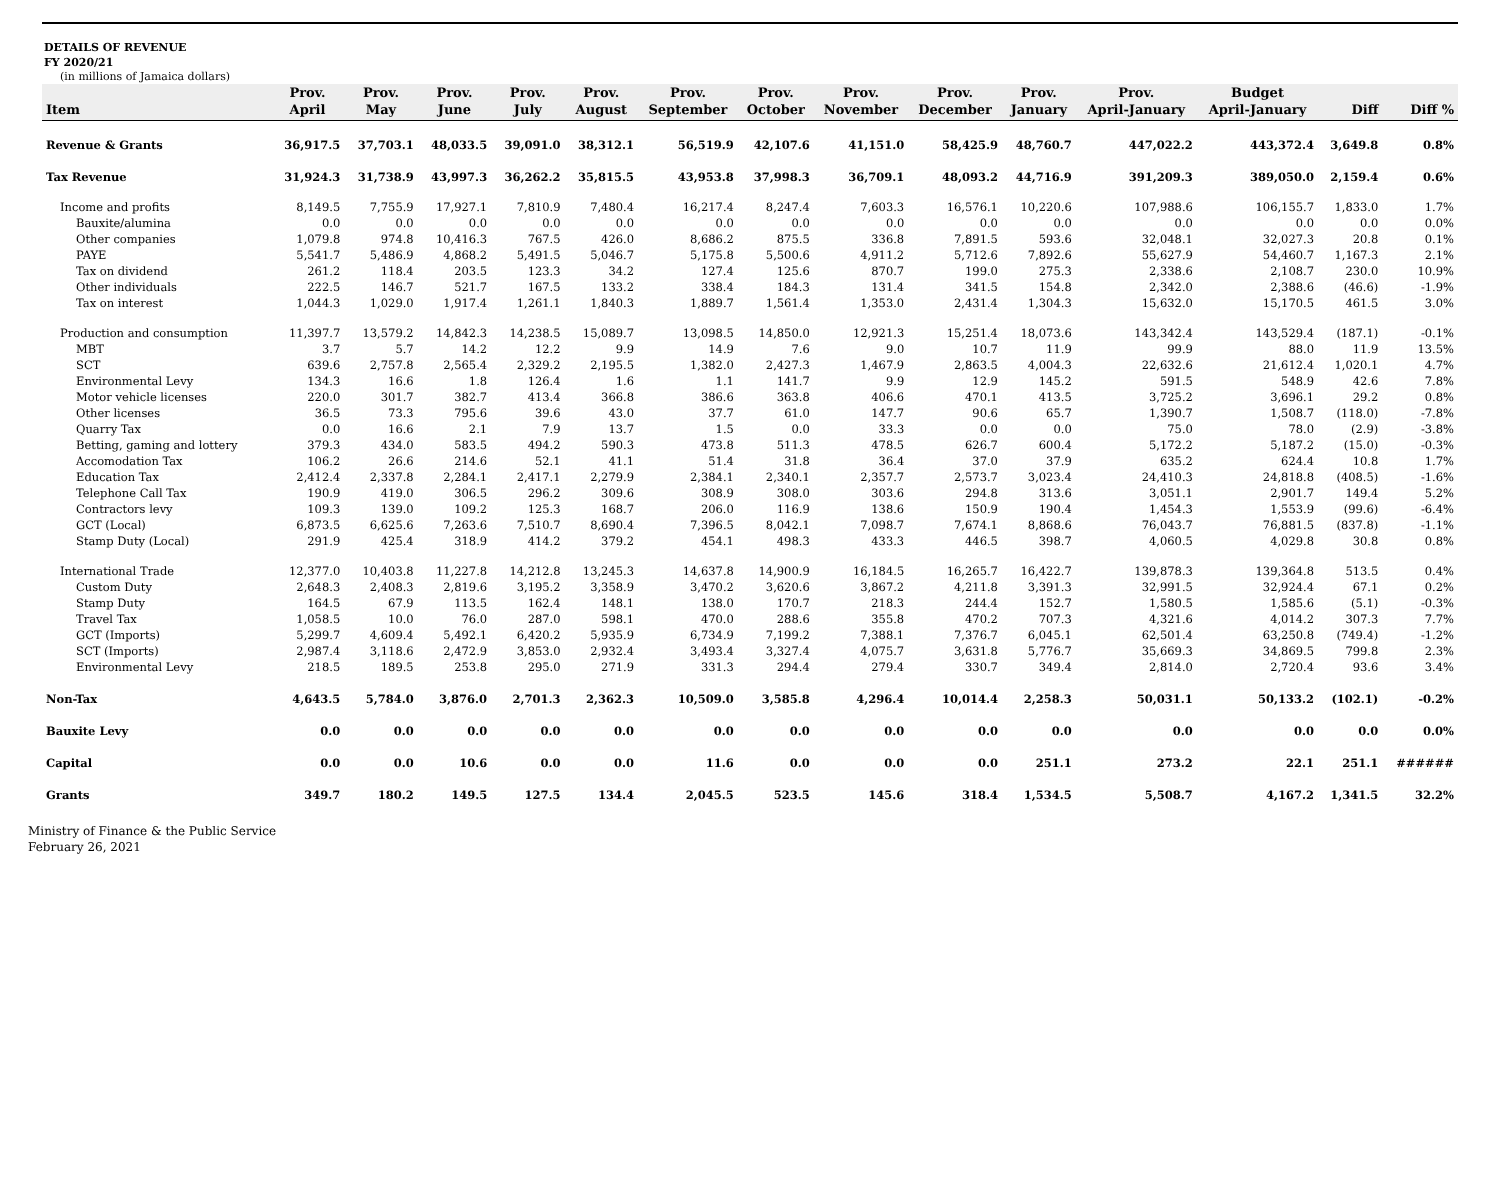DETAILS OF REVENUE
FY 2020/21
(in millions of Jamaica dollars)
| | Prov. | Prov. | Prov. | Prov. | Prov. | Prov. | Prov. | Prov. | Prov. | Prov. | Prov. | Budget | | |
| --- | --- | --- | --- | --- | --- | --- | --- | --- | --- | --- | --- | --- | --- | --- |
| Item | April | May | June | July | August | September | October | November | December | January | April-January | April-January | Diff | Diff % |
| Revenue & Grants | 36,917.5 | 37,703.1 | 48,033.5 | 39,091.0 | 38,312.1 | 56,519.9 | 42,107.6 | 41,151.0 | 58,425.9 | 48,760.7 | 447,022.2 | 443,372.4 | 3,649.8 | 0.8% |
| Tax Revenue | 31,924.3 | 31,738.9 | 43,997.3 | 36,262.2 | 35,815.5 | 43,953.8 | 37,998.3 | 36,709.1 | 48,093.2 | 44,716.9 | 391,209.3 | 389,050.0 | 2,159.4 | 0.6% |
| Income and profits | 8,149.5 | 7,755.9 | 17,927.1 | 7,810.9 | 7,480.4 | 16,217.4 | 8,247.4 | 7,603.3 | 16,576.1 | 10,220.6 | 107,988.6 | 106,155.7 | 1,833.0 | 1.7% |
| Bauxite/alumina | 0.0 | 0.0 | 0.0 | 0.0 | 0.0 | 0.0 | 0.0 | 0.0 | 0.0 | 0.0 | 0.0 | 0.0 | 0.0 | 0.0% |
| Other companies | 1,079.8 | 974.8 | 10,416.3 | 767.5 | 426.0 | 8,686.2 | 875.5 | 336.8 | 7,891.5 | 593.6 | 32,048.1 | 32,027.3 | 20.8 | 0.1% |
| PAYE | 5,541.7 | 5,486.9 | 4,868.2 | 5,491.5 | 5,046.7 | 5,175.8 | 5,500.6 | 4,911.2 | 5,712.6 | 7,892.6 | 55,627.9 | 54,460.7 | 1,167.3 | 2.1% |
| Tax on dividend | 261.2 | 118.4 | 203.5 | 123.3 | 34.2 | 127.4 | 125.6 | 870.7 | 199.0 | 275.3 | 2,338.6 | 2,108.7 | 230.0 | 10.9% |
| Other individuals | 222.5 | 146.7 | 521.7 | 167.5 | 133.2 | 338.4 | 184.3 | 131.4 | 341.5 | 154.8 | 2,342.0 | 2,388.6 | (46.6) | -1.9% |
| Tax on interest | 1,044.3 | 1,029.0 | 1,917.4 | 1,261.1 | 1,840.3 | 1,889.7 | 1,561.4 | 1,353.0 | 2,431.4 | 1,304.3 | 15,632.0 | 15,170.5 | 461.5 | 3.0% |
| Production and consumption | 11,397.7 | 13,579.2 | 14,842.3 | 14,238.5 | 15,089.7 | 13,098.5 | 14,850.0 | 12,921.3 | 15,251.4 | 18,073.6 | 143,342.4 | 143,529.4 | (187.1) | -0.1% |
| MBT | 3.7 | 5.7 | 14.2 | 12.2 | 9.9 | 14.9 | 7.6 | 9.0 | 10.7 | 11.9 | 99.9 | 88.0 | 11.9 | 13.5% |
| SCT | 639.6 | 2,757.8 | 2,565.4 | 2,329.2 | 2,195.5 | 1,382.0 | 2,427.3 | 1,467.9 | 2,863.5 | 4,004.3 | 22,632.6 | 21,612.4 | 1,020.1 | 4.7% |
| Environmental Levy | 134.3 | 16.6 | 1.8 | 126.4 | 1.6 | 1.1 | 141.7 | 9.9 | 12.9 | 145.2 | 591.5 | 548.9 | 42.6 | 7.8% |
| Motor vehicle licenses | 220.0 | 301.7 | 382.7 | 413.4 | 366.8 | 386.6 | 363.8 | 406.6 | 470.1 | 413.5 | 3,725.2 | 3,696.1 | 29.2 | 0.8% |
| Other licenses | 36.5 | 73.3 | 795.6 | 39.6 | 43.0 | 37.7 | 61.0 | 147.7 | 90.6 | 65.7 | 1,390.7 | 1,508.7 | (118.0) | -7.8% |
| Quarry Tax | 0.0 | 16.6 | 2.1 | 7.9 | 13.7 | 1.5 | 0.0 | 33.3 | 0.0 | 0.0 | 75.0 | 78.0 | (2.9) | -3.8% |
| Betting, gaming and lottery | 379.3 | 434.0 | 583.5 | 494.2 | 590.3 | 473.8 | 511.3 | 478.5 | 626.7 | 600.4 | 5,172.2 | 5,187.2 | (15.0) | -0.3% |
| Accomodation Tax | 106.2 | 26.6 | 214.6 | 52.1 | 41.1 | 51.4 | 31.8 | 36.4 | 37.0 | 37.9 | 635.2 | 624.4 | 10.8 | 1.7% |
| Education Tax | 2,412.4 | 2,337.8 | 2,284.1 | 2,417.1 | 2,279.9 | 2,384.1 | 2,340.1 | 2,357.7 | 2,573.7 | 3,023.4 | 24,410.3 | 24,818.8 | (408.5) | -1.6% |
| Telephone Call Tax | 190.9 | 419.0 | 306.5 | 296.2 | 309.6 | 308.9 | 308.0 | 303.6 | 294.8 | 313.6 | 3,051.1 | 2,901.7 | 149.4 | 5.2% |
| Contractors levy | 109.3 | 139.0 | 109.2 | 125.3 | 168.7 | 206.0 | 116.9 | 138.6 | 150.9 | 190.4 | 1,454.3 | 1,553.9 | (99.6) | -6.4% |
| GCT (Local) | 6,873.5 | 6,625.6 | 7,263.6 | 7,510.7 | 8,690.4 | 7,396.5 | 8,042.1 | 7,098.7 | 7,674.1 | 8,868.6 | 76,043.7 | 76,881.5 | (837.8) | -1.1% |
| Stamp Duty (Local) | 291.9 | 425.4 | 318.9 | 414.2 | 379.2 | 454.1 | 498.3 | 433.3 | 446.5 | 398.7 | 4,060.5 | 4,029.8 | 30.8 | 0.8% |
| International Trade | 12,377.0 | 10,403.8 | 11,227.8 | 14,212.8 | 13,245.3 | 14,637.8 | 14,900.9 | 16,184.5 | 16,265.7 | 16,422.7 | 139,878.3 | 139,364.8 | 513.5 | 0.4% |
| Custom Duty | 2,648.3 | 2,408.3 | 2,819.6 | 3,195.2 | 3,358.9 | 3,470.2 | 3,620.6 | 3,867.2 | 4,211.8 | 3,391.3 | 32,991.5 | 32,924.4 | 67.1 | 0.2% |
| Stamp Duty | 164.5 | 67.9 | 113.5 | 162.4 | 148.1 | 138.0 | 170.7 | 218.3 | 244.4 | 152.7 | 1,580.5 | 1,585.6 | (5.1) | -0.3% |
| Travel Tax | 1,058.5 | 10.0 | 76.0 | 287.0 | 598.1 | 470.0 | 288.6 | 355.8 | 470.2 | 707.3 | 4,321.6 | 4,014.2 | 307.3 | 7.7% |
| GCT (Imports) | 5,299.7 | 4,609.4 | 5,492.1 | 6,420.2 | 5,935.9 | 6,734.9 | 7,199.2 | 7,388.1 | 7,376.7 | 6,045.1 | 62,501.4 | 63,250.8 | (749.4) | -1.2% |
| SCT (Imports) | 2,987.4 | 3,118.6 | 2,472.9 | 3,853.0 | 2,932.4 | 3,493.4 | 3,327.4 | 4,075.7 | 3,631.8 | 5,776.7 | 35,669.3 | 34,869.5 | 799.8 | 2.3% |
| Environmental Levy | 218.5 | 189.5 | 253.8 | 295.0 | 271.9 | 331.3 | 294.4 | 279.4 | 330.7 | 349.4 | 2,814.0 | 2,720.4 | 93.6 | 3.4% |
| Non-Tax | 4,643.5 | 5,784.0 | 3,876.0 | 2,701.3 | 2,362.3 | 10,509.0 | 3,585.8 | 4,296.4 | 10,014.4 | 2,258.3 | 50,031.1 | 50,133.2 | (102.1) | -0.2% |
| Bauxite Levy | 0.0 | 0.0 | 0.0 | 0.0 | 0.0 | 0.0 | 0.0 | 0.0 | 0.0 | 0.0 | 0.0 | 0.0 | 0.0 | 0.0% |
| Capital | 0.0 | 0.0 | 10.6 | 0.0 | 0.0 | 11.6 | 0.0 | 0.0 | 0.0 | 251.1 | 273.2 | 22.1 | 251.1 | ###### |
| Grants | 349.7 | 180.2 | 149.5 | 127.5 | 134.4 | 2,045.5 | 523.5 | 145.6 | 318.4 | 1,534.5 | 5,508.7 | 4,167.2 | 1,341.5 | 32.2% |
Ministry of Finance & the Public Service
February 26, 2021